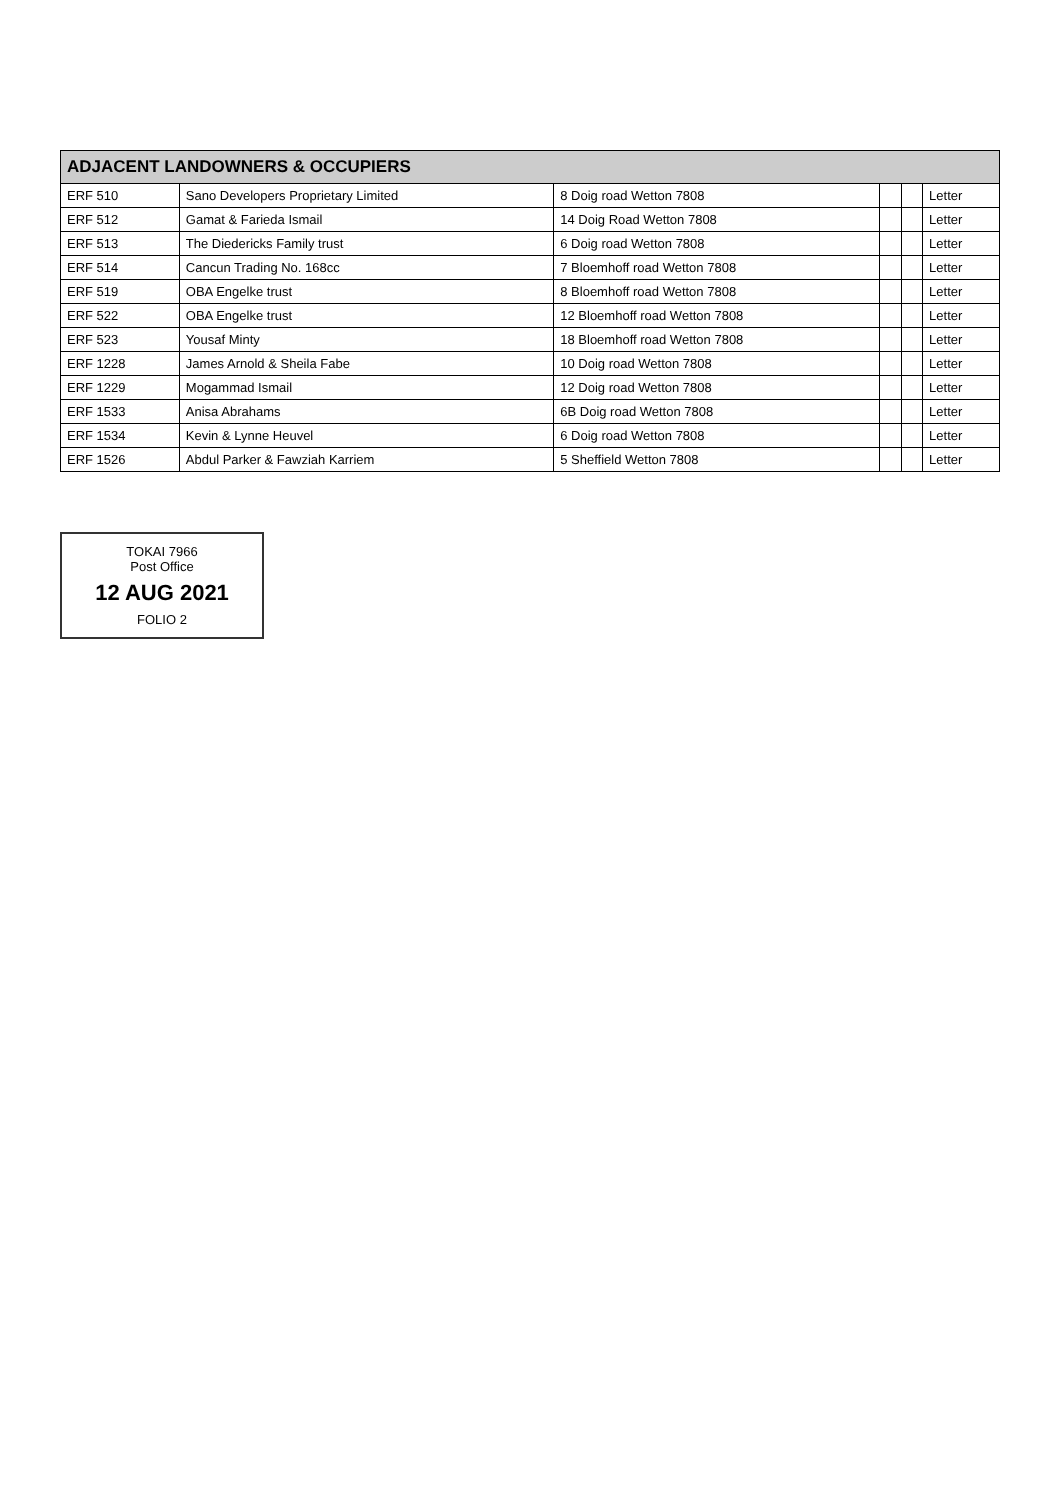| ADJACENT LANDOWNERS & OCCUPIERS | | | | | |
| --- | --- | --- | --- | --- | --- |
| ERF 510 | Sano Developers Proprietary Limited | 8 Doig road Wetton 7808 | | | Letter |
| ERF 512 | Gamat & Farieda Ismail | 14 Doig Road Wetton 7808 | | | Letter |
| ERF 513 | The Diedericks Family trust | 6 Doig road Wetton 7808 | | | Letter |
| ERF 514 | Cancun Trading No. 168cc | 7 Bloemhoff road Wetton 7808 | | | Letter |
| ERF 519 | OBA Engelke trust | 8 Bloemhoff road Wetton 7808 | | | Letter |
| ERF 522 | OBA Engelke trust | 12 Bloemhoff road Wetton 7808 | | | Letter |
| ERF 523 | Yousaf Minty | 18 Bloemhoff road Wetton 7808 | | | Letter |
| ERF 1228 | James Arnold & Sheila Fabe | 10 Doig road Wetton 7808 | | | Letter |
| ERF 1229 | Mogammad Ismail | 12 Doig road Wetton 7808 | | | Letter |
| ERF 1533 | Anisa Abrahams | 6B Doig road Wetton 7808 | | | Letter |
| ERF 1534 | Kevin & Lynne Heuvel | 6 Doig road Wetton 7808 | | | Letter |
| ERF 1526 | Abdul Parker & Fawziah Karriem | 5 Sheffield Wetton 7808 | | | Letter |
TOKAI 7966
Post Office
12 AUG 2021
FOLIO 2